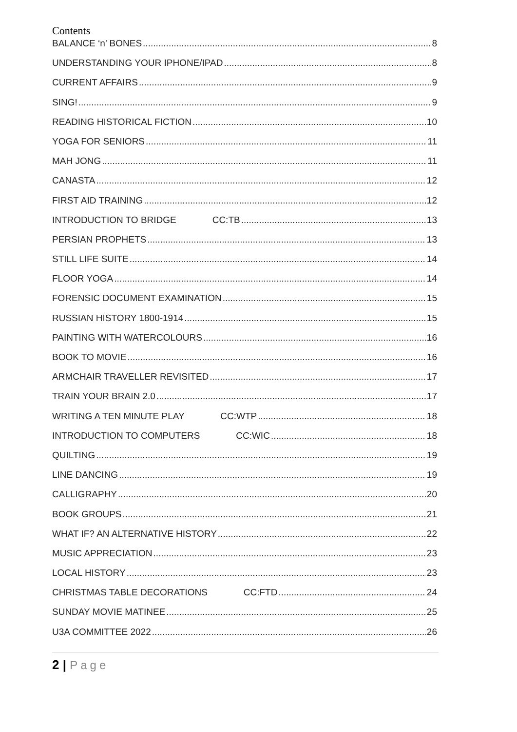Contents
BALANCE ‘n’ BONES 8
UNDERSTANDING YOUR IPHONE/IPAD 8
CURRENT AFFAIRS 9
SING! 9
READING HISTORICAL FICTION 10
YOGA FOR SENIORS 11
MAH JONG 11
CANASTA 12
FIRST AID TRAINING 12
INTRODUCTION TO BRIDGE CC:TB 13
PERSIAN PROPHETS 13
STILL LIFE SUITE 14
FLOOR YOGA 14
FORENSIC DOCUMENT EXAMINATION 15
RUSSIAN HISTORY 1800-1914 15
PAINTING WITH WATERCOLOURS 16
BOOK TO MOVIE 16
ARMCHAIR TRAVELLER REVISITED 17
TRAIN YOUR BRAIN 2.0 17
WRITING A TEN MINUTE PLAY CC:WTP 18
INTRODUCTION TO COMPUTERS CC:WIC 18
QUILTING 19
LINE DANCING 19
CALLIGRAPHY 20
BOOK GROUPS 21
WHAT IF? AN ALTERNATIVE HISTORY 22
MUSIC APPRECIATION 23
LOCAL HISTORY 23
CHRISTMAS TABLE DECORATIONS CC:FTD 24
SUNDAY MOVIE MATINEE 25
U3A COMMITTEE 2022 26
2 | Page